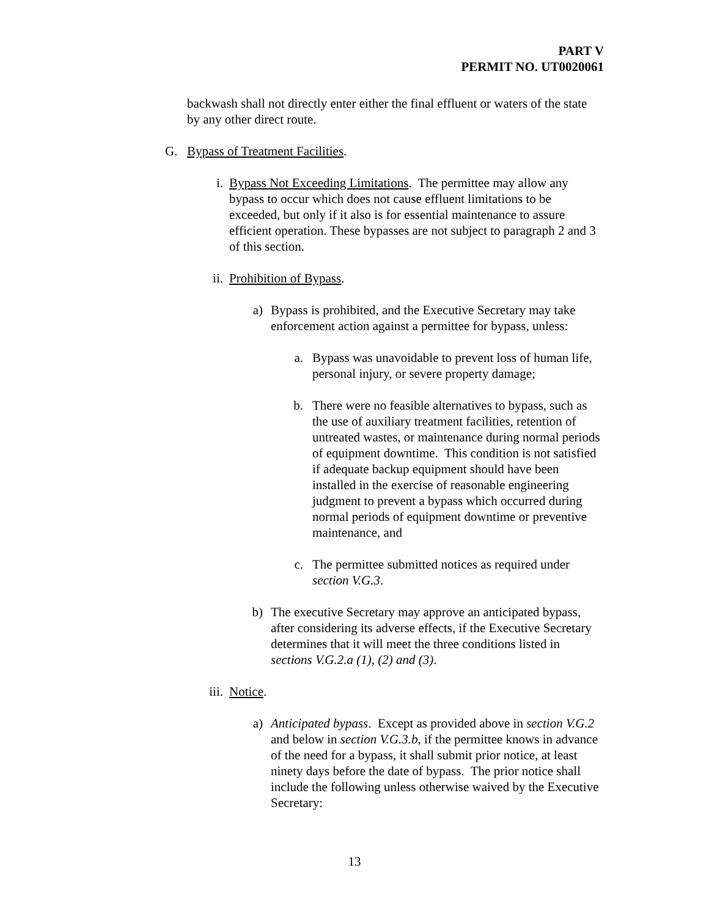PART V
PERMIT NO. UT0020061
backwash shall not directly enter either the final effluent or waters of the state by any other direct route.
G. Bypass of Treatment Facilities.
i. Bypass Not Exceeding Limitations. The permittee may allow any bypass to occur which does not cause effluent limitations to be exceeded, but only if it also is for essential maintenance to assure efficient operation. These bypasses are not subject to paragraph 2 and 3 of this section.
ii. Prohibition of Bypass.
a) Bypass is prohibited, and the Executive Secretary may take enforcement action against a permittee for bypass, unless:
a. Bypass was unavoidable to prevent loss of human life, personal injury, or severe property damage;
b. There were no feasible alternatives to bypass, such as the use of auxiliary treatment facilities, retention of untreated wastes, or maintenance during normal periods of equipment downtime. This condition is not satisfied if adequate backup equipment should have been installed in the exercise of reasonable engineering judgment to prevent a bypass which occurred during normal periods of equipment downtime or preventive maintenance, and
c. The permittee submitted notices as required under section V.G.3.
b) The executive Secretary may approve an anticipated bypass, after considering its adverse effects, if the Executive Secretary determines that it will meet the three conditions listed in sections V.G.2.a (1), (2) and (3).
iii. Notice.
a) Anticipated bypass. Except as provided above in section V.G.2 and below in section V.G.3.b, if the permittee knows in advance of the need for a bypass, it shall submit prior notice, at least ninety days before the date of bypass. The prior notice shall include the following unless otherwise waived by the Executive Secretary:
13